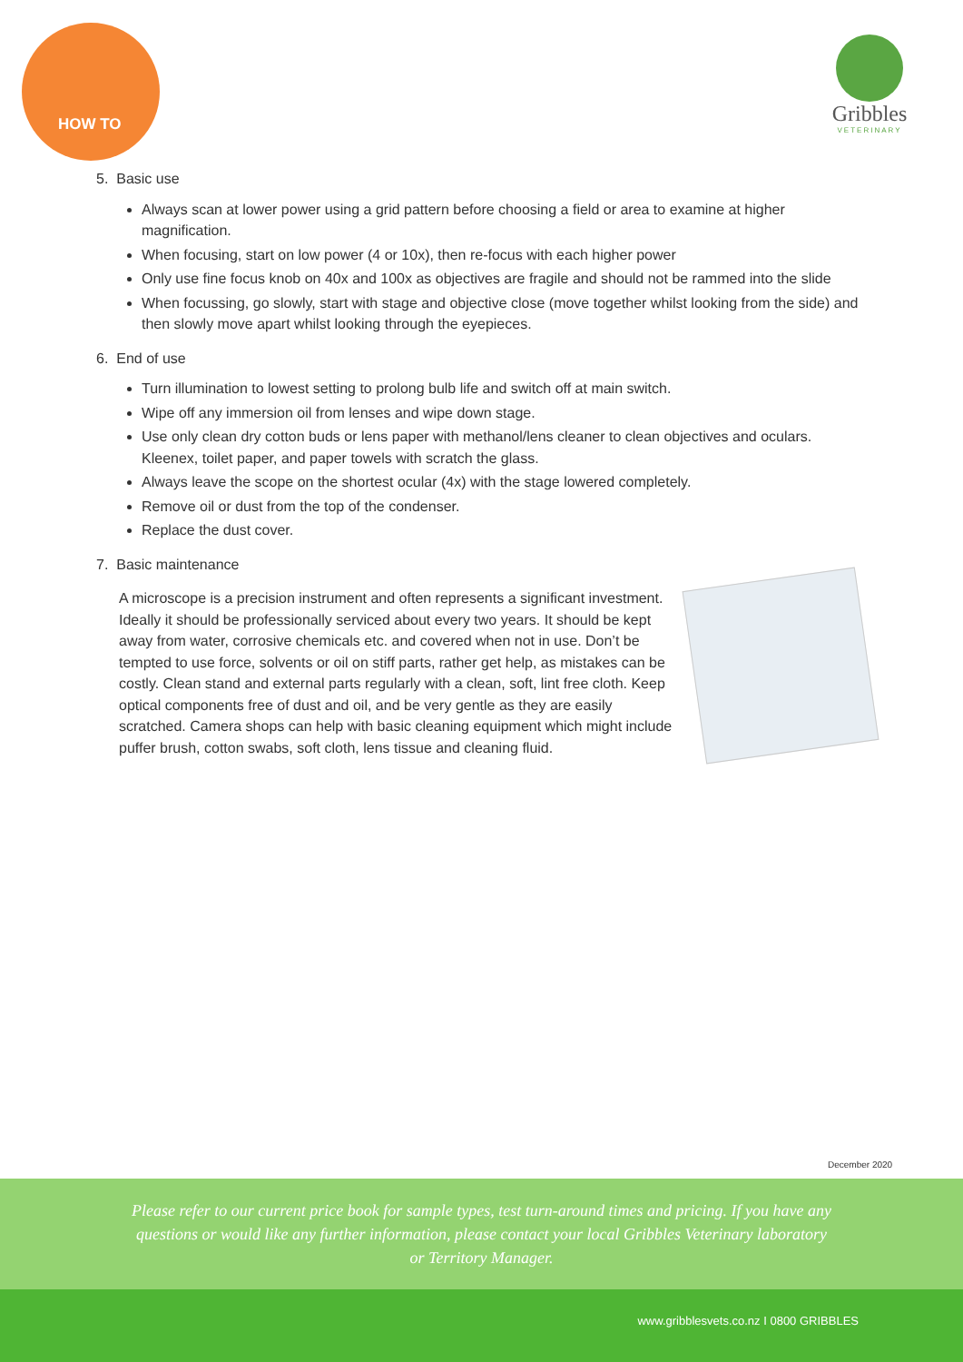HOW TO
Gribbles
VETERINARY
5. Basic use
Always scan at lower power using a grid pattern before choosing a field or area to examine at higher magnification.
When focusing, start on low power (4 or 10x), then re-focus with each higher power
Only use fine focus knob on 40x and 100x as objectives are fragile and should not be rammed into the slide
When focussing, go slowly, start with stage and objective close (move together whilst looking from the side) and then slowly move apart whilst looking through the eyepieces.
6. End of use
Turn illumination to lowest setting to prolong bulb life and switch off at main switch.
Wipe off any immersion oil from lenses and wipe down stage.
Use only clean dry cotton buds or lens paper with methanol/lens cleaner to clean objectives and oculars. Kleenex, toilet paper, and paper towels with scratch the glass.
Always leave the scope on the shortest ocular (4x) with the stage lowered completely.
Remove oil or dust from the top of the condenser.
Replace the dust cover.
7. Basic maintenance
A microscope is a precision instrument and often represents a significant investment. Ideally it should be professionally serviced about every two years. It should be kept away from water, corrosive chemicals etc. and covered when not in use. Don’t be tempted to use force, solvents or oil on stiff parts, rather get help, as mistakes can be costly. Clean stand and external parts regularly with a clean, soft, lint free cloth. Keep optical components free of dust and oil, and be very gentle as they are easily scratched. Camera shops can help with basic cleaning equipment which might include puffer brush, cotton swabs, soft cloth, lens tissue and cleaning fluid.
December 2020
Please refer to our current price book for sample types, test turn-around times and pricing. If you have any
questions or would like any further information, please contact your local Gribbles Veterinary laboratory
or Territory Manager.
www.gribblesvets.co.nz I 0800 GRIBBLES